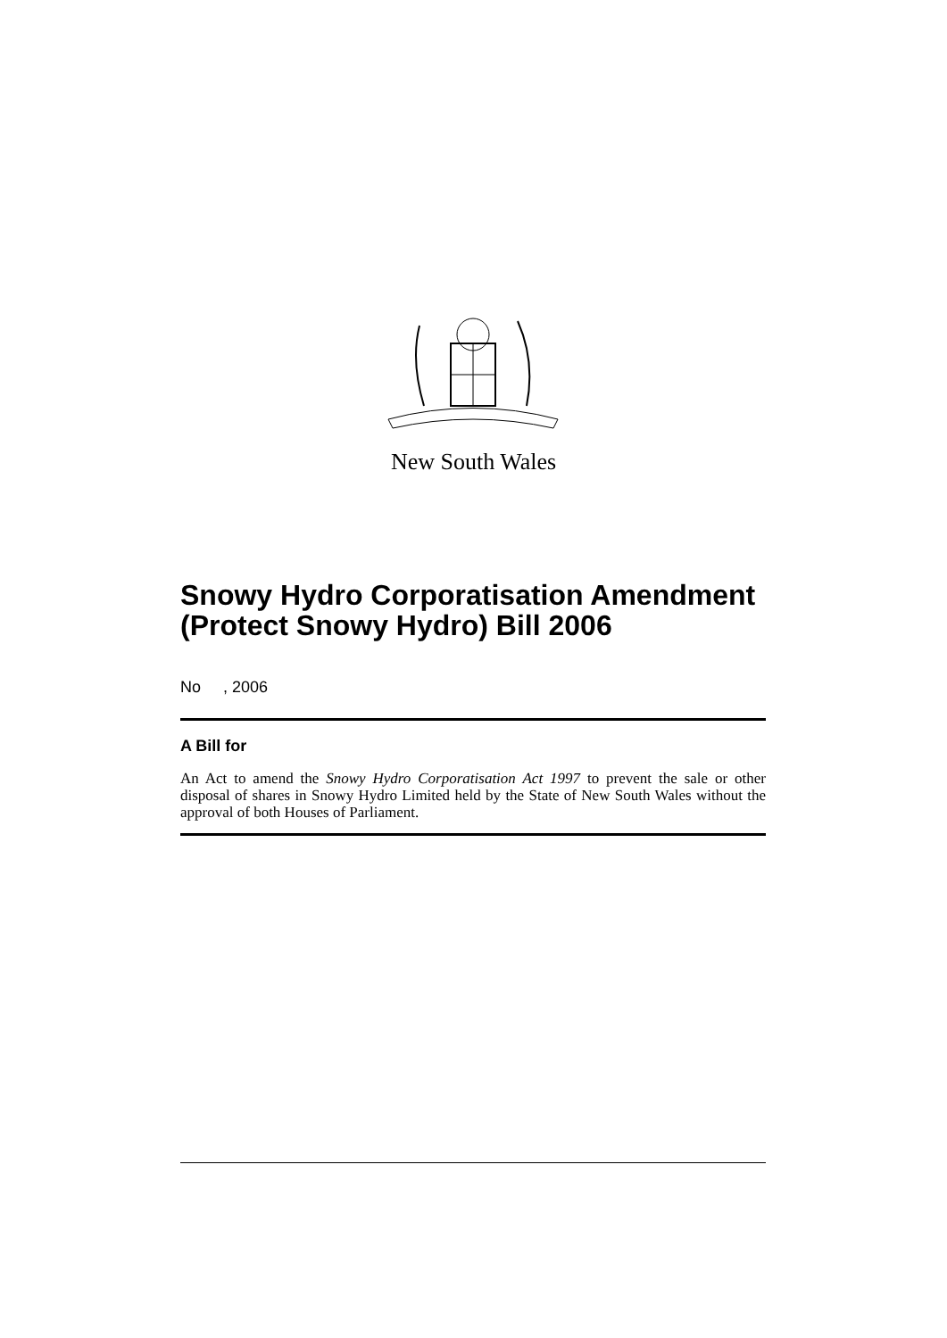New South Wales
Snowy Hydro Corporatisation Amendment (Protect Snowy Hydro) Bill 2006
No , 2006
A Bill for
An Act to amend the Snowy Hydro Corporatisation Act 1997 to prevent the sale or other disposal of shares in Snowy Hydro Limited held by the State of New South Wales without the approval of both Houses of Parliament.